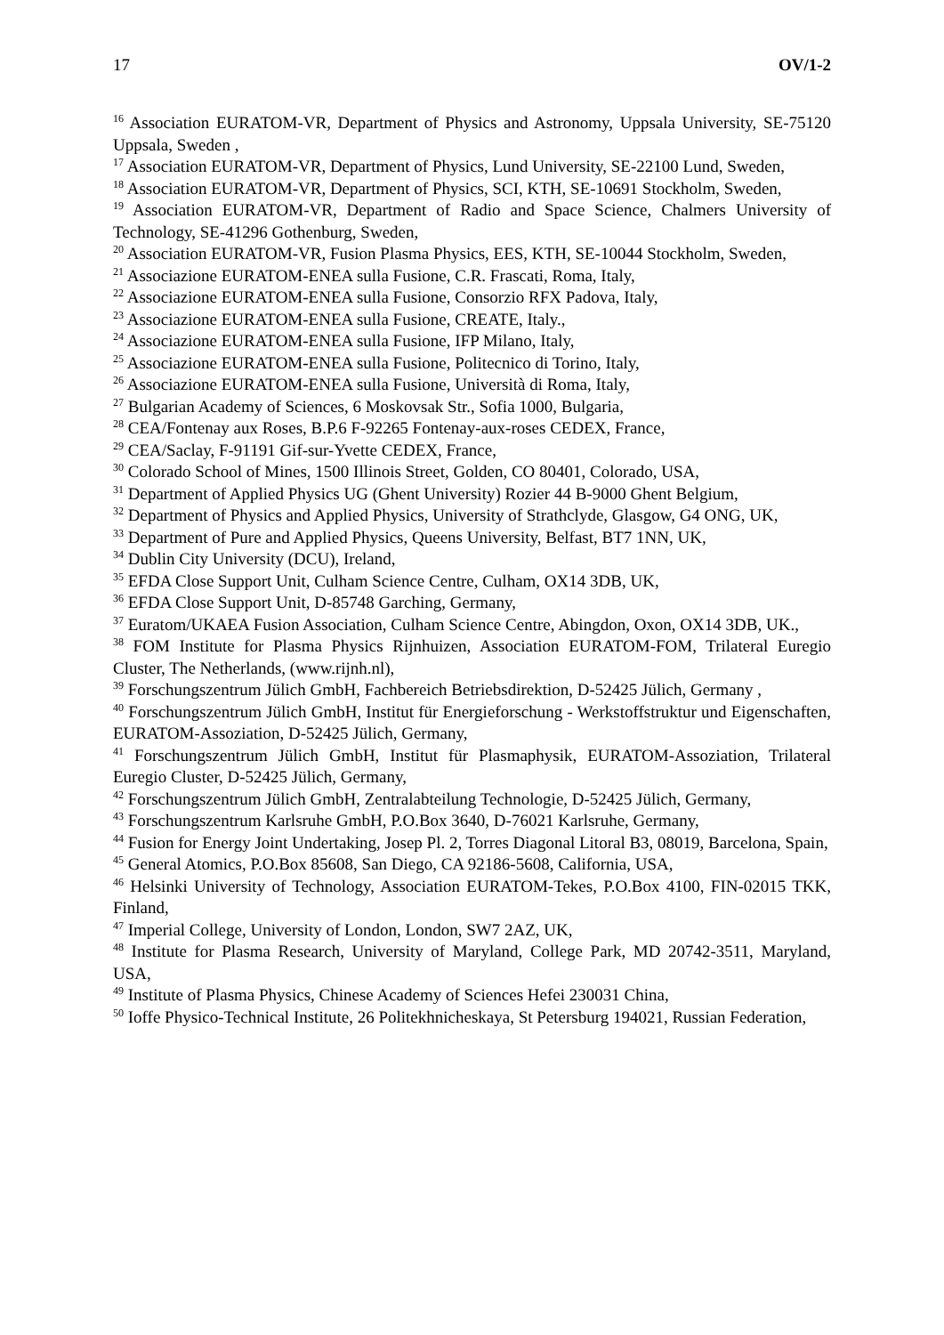17 OV/1-2
<sup>16</sup> Association EURATOM-VR, Department of Physics and Astronomy, Uppsala University, SE-75120 Uppsala, Sweden ,
<sup>17</sup> Association EURATOM-VR, Department of Physics, Lund University, SE-22100 Lund, Sweden,
<sup>18</sup> Association EURATOM-VR, Department of Physics, SCI, KTH, SE-10691 Stockholm, Sweden,
<sup>19</sup> Association EURATOM-VR, Department of Radio and Space Science, Chalmers University of Technology, SE-41296 Gothenburg, Sweden,
<sup>20</sup> Association EURATOM-VR, Fusion Plasma Physics, EES, KTH, SE-10044 Stockholm, Sweden,
<sup>21</sup> Associazione EURATOM-ENEA sulla Fusione, C.R. Frascati, Roma, Italy,
<sup>22</sup> Associazione EURATOM-ENEA sulla Fusione, Consorzio RFX Padova, Italy,
<sup>23</sup> Associazione EURATOM-ENEA sulla Fusione, CREATE, Italy.,
<sup>24</sup> Associazione EURATOM-ENEA sulla Fusione, IFP Milano, Italy,
<sup>25</sup> Associazione EURATOM-ENEA sulla Fusione, Politecnico di Torino, Italy,
<sup>26</sup> Associazione EURATOM-ENEA sulla Fusione, Università di Roma, Italy,
<sup>27</sup> Bulgarian Academy of Sciences, 6 Moskovsak Str., Sofia 1000, Bulgaria,
<sup>28</sup> CEA/Fontenay aux Roses, B.P.6 F-92265 Fontenay-aux-roses CEDEX, France,
<sup>29</sup> CEA/Saclay, F-91191 Gif-sur-Yvette CEDEX, France,
<sup>30</sup> Colorado School of Mines, 1500 Illinois Street, Golden, CO 80401, Colorado, USA,
<sup>31</sup> Department of Applied Physics UG (Ghent University) Rozier 44 B-9000 Ghent Belgium,
<sup>32</sup> Department of Physics and Applied Physics, University of Strathclyde, Glasgow, G4 ONG, UK,
<sup>33</sup> Department of Pure and Applied Physics, Queens University, Belfast, BT7 1NN, UK,
<sup>34</sup> Dublin City University (DCU), Ireland,
<sup>35</sup> EFDA Close Support Unit, Culham Science Centre, Culham, OX14 3DB, UK,
<sup>36</sup> EFDA Close Support Unit, D-85748 Garching, Germany,
<sup>37</sup> Euratom/UKAEA Fusion Association, Culham Science Centre, Abingdon, Oxon, OX14 3DB, UK.,
<sup>38</sup> FOM Institute for Plasma Physics Rijnhuizen, Association EURATOM-FOM, Trilateral Euregio Cluster, The Netherlands, (www.rijnh.nl),
<sup>39</sup> Forschungszentrum Jülich GmbH, Fachbereich Betriebsdirektion, D-52425 Jülich, Germany ,
<sup>40</sup> Forschungszentrum Jülich GmbH, Institut für Energieforschung - Werkstoffstruktur und Eigenschaften, EURATOM-Assoziation, D-52425 Jülich, Germany,
<sup>41</sup> Forschungszentrum Jülich GmbH, Institut für Plasmaphysik, EURATOM-Assoziation, Trilateral Euregio Cluster, D-52425 Jülich, Germany,
<sup>42</sup> Forschungszentrum Jülich GmbH, Zentralabteilung Technologie, D-52425 Jülich, Germany,
<sup>43</sup> Forschungszentrum Karlsruhe GmbH, P.O.Box 3640, D-76021 Karlsruhe, Germany,
<sup>44</sup> Fusion for Energy Joint Undertaking, Josep Pl. 2, Torres Diagonal Litoral B3, 08019, Barcelona, Spain,
<sup>45</sup> General Atomics, P.O.Box 85608, San Diego, CA 92186-5608, California, USA,
<sup>46</sup> Helsinki University of Technology, Association EURATOM-Tekes, P.O.Box 4100, FIN-02015 TKK, Finland,
<sup>47</sup> Imperial College, University of London, London, SW7 2AZ, UK,
<sup>48</sup> Institute for Plasma Research, University of Maryland, College Park, MD 20742-3511, Maryland, USA,
<sup>49</sup> Institute of Plasma Physics, Chinese Academy of Sciences Hefei 230031 China,
<sup>50</sup> Ioffe Physico-Technical Institute, 26 Politekhnicheskaya, St Petersburg 194021, Russian Federation,